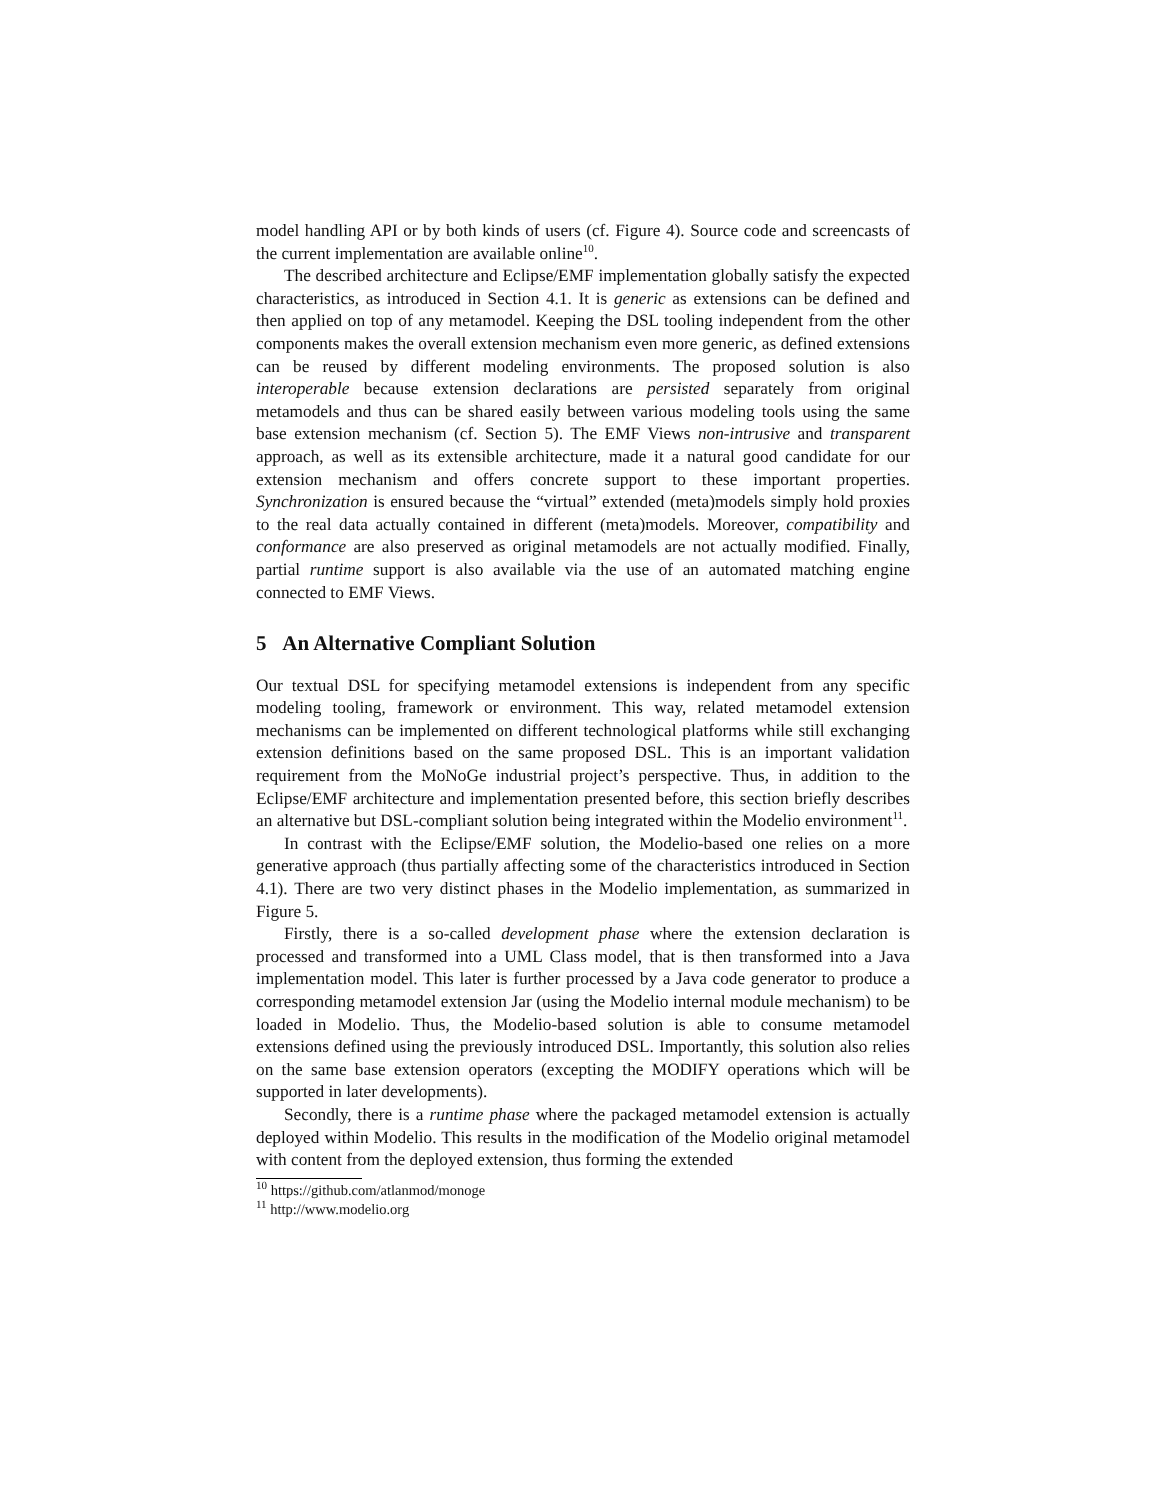model handling API or by both kinds of users (cf. Figure 4). Source code and screencasts of the current implementation are available online<sup>10</sup>.
The described architecture and Eclipse/EMF implementation globally satisfy the expected characteristics, as introduced in Section 4.1. It is generic as extensions can be defined and then applied on top of any metamodel. Keeping the DSL tooling independent from the other components makes the overall extension mechanism even more generic, as defined extensions can be reused by different modeling environments. The proposed solution is also interoperable because extension declarations are persisted separately from original metamodels and thus can be shared easily between various modeling tools using the same base extension mechanism (cf. Section 5). The EMF Views non-intrusive and transparent approach, as well as its extensible architecture, made it a natural good candidate for our extension mechanism and offers concrete support to these important properties. Synchronization is ensured because the “virtual” extended (meta)models simply hold proxies to the real data actually contained in different (meta)models. Moreover, compatibility and conformance are also preserved as original metamodels are not actually modified. Finally, partial runtime support is also available via the use of an automated matching engine connected to EMF Views.
5 An Alternative Compliant Solution
Our textual DSL for specifying metamodel extensions is independent from any specific modeling tooling, framework or environment. This way, related metamodel extension mechanisms can be implemented on different technological platforms while still exchanging extension definitions based on the same proposed DSL. This is an important validation requirement from the MoNoGe industrial project’s perspective. Thus, in addition to the Eclipse/EMF architecture and implementation presented before, this section briefly describes an alternative but DSL-compliant solution being integrated within the Modelio environment<sup>11</sup>.
In contrast with the Eclipse/EMF solution, the Modelio-based one relies on a more generative approach (thus partially affecting some of the characteristics introduced in Section 4.1). There are two very distinct phases in the Modelio implementation, as summarized in Figure 5.
Firstly, there is a so-called development phase where the extension declaration is processed and transformed into a UML Class model, that is then transformed into a Java implementation model. This later is further processed by a Java code generator to produce a corresponding metamodel extension Jar (using the Modelio internal module mechanism) to be loaded in Modelio. Thus, the Modelio-based solution is able to consume metamodel extensions defined using the previously introduced DSL. Importantly, this solution also relies on the same base extension operators (excepting the MODIFY operations which will be supported in later developments).
Secondly, there is a runtime phase where the packaged metamodel extension is actually deployed within Modelio. This results in the modification of the Modelio original metamodel with content from the deployed extension, thus forming the extended
<sup>10</sup> https://github.com/atlanmod/monoge
<sup>11</sup> http://www.modelio.org